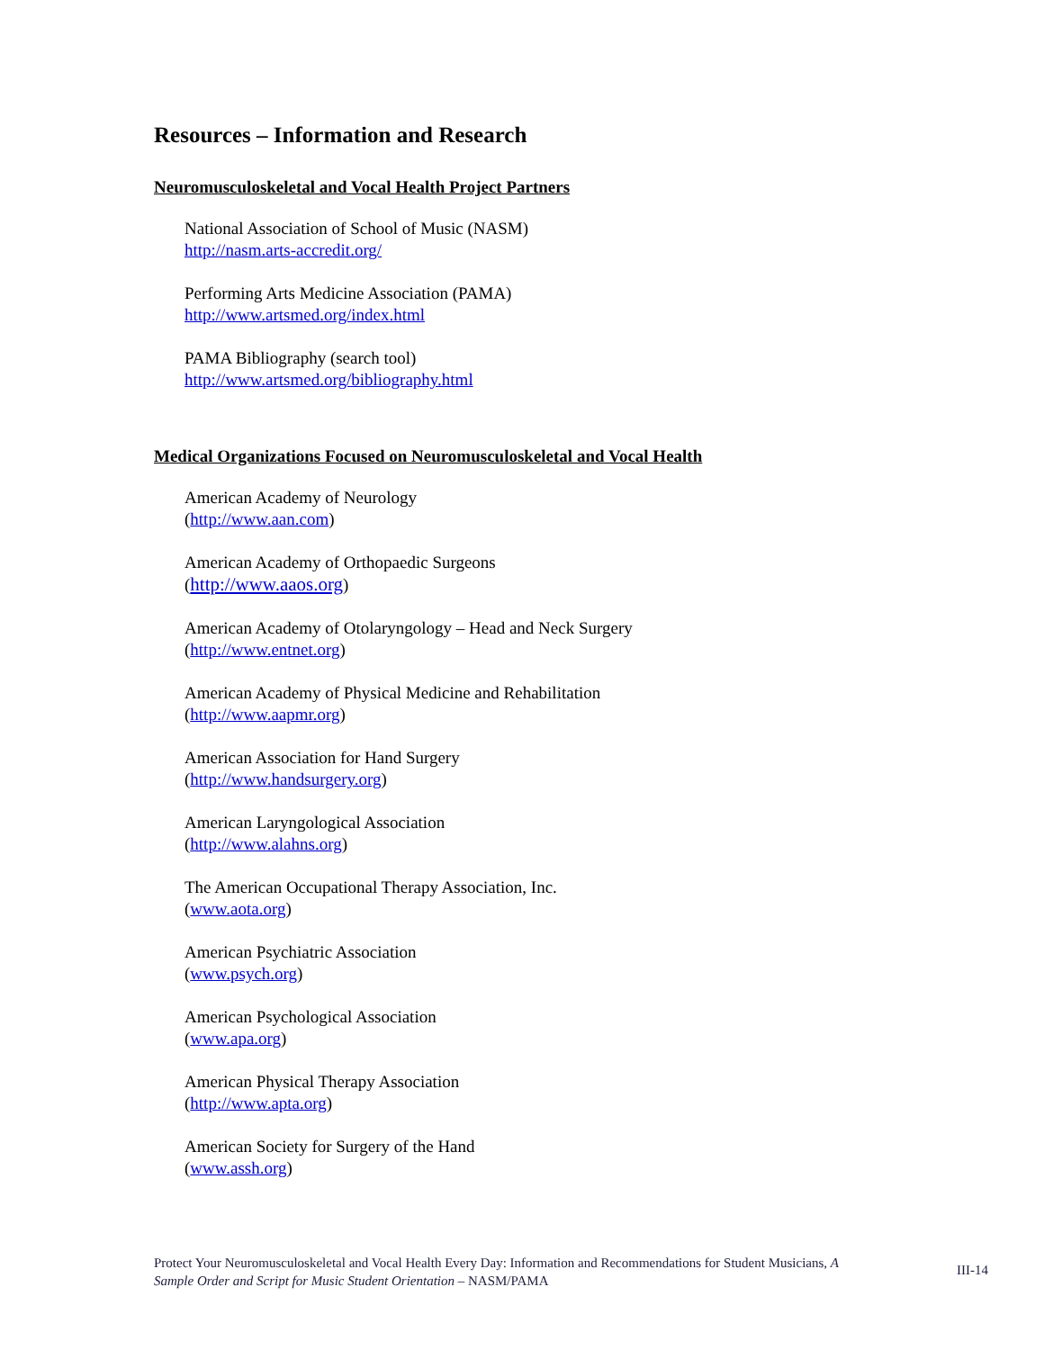Resources – Information and Research
Neuromusculoskeletal and Vocal Health Project Partners
National Association of School of Music (NASM)
http://nasm.arts-accredit.org/
Performing Arts Medicine Association (PAMA)
http://www.artsmed.org/index.html
PAMA Bibliography (search tool)
http://www.artsmed.org/bibliography.html
Medical Organizations Focused on Neuromusculoskeletal and Vocal Health
American Academy of Neurology
(http://www.aan.com)
American Academy of Orthopaedic Surgeons
(http://www.aaos.org)
American Academy of Otolaryngology – Head and Neck Surgery
(http://www.entnet.org)
American Academy of Physical Medicine and Rehabilitation
(http://www.aapmr.org)
American Association for Hand Surgery
(http://www.handsurgery.org)
American Laryngological Association
(http://www.alahns.org)
The American Occupational Therapy Association, Inc.
(www.aota.org)
American Psychiatric Association
(www.psych.org)
American Psychological Association
(www.apa.org)
American Physical Therapy Association
(http://www.apta.org)
American Society for Surgery of the Hand
(www.assh.org)
Protect Your Neuromusculoskeletal and Vocal Health Every Day: Information and Recommendations for Student Musicians, A Sample Order and Script for Music Student Orientation – NASM/PAMA
III-14